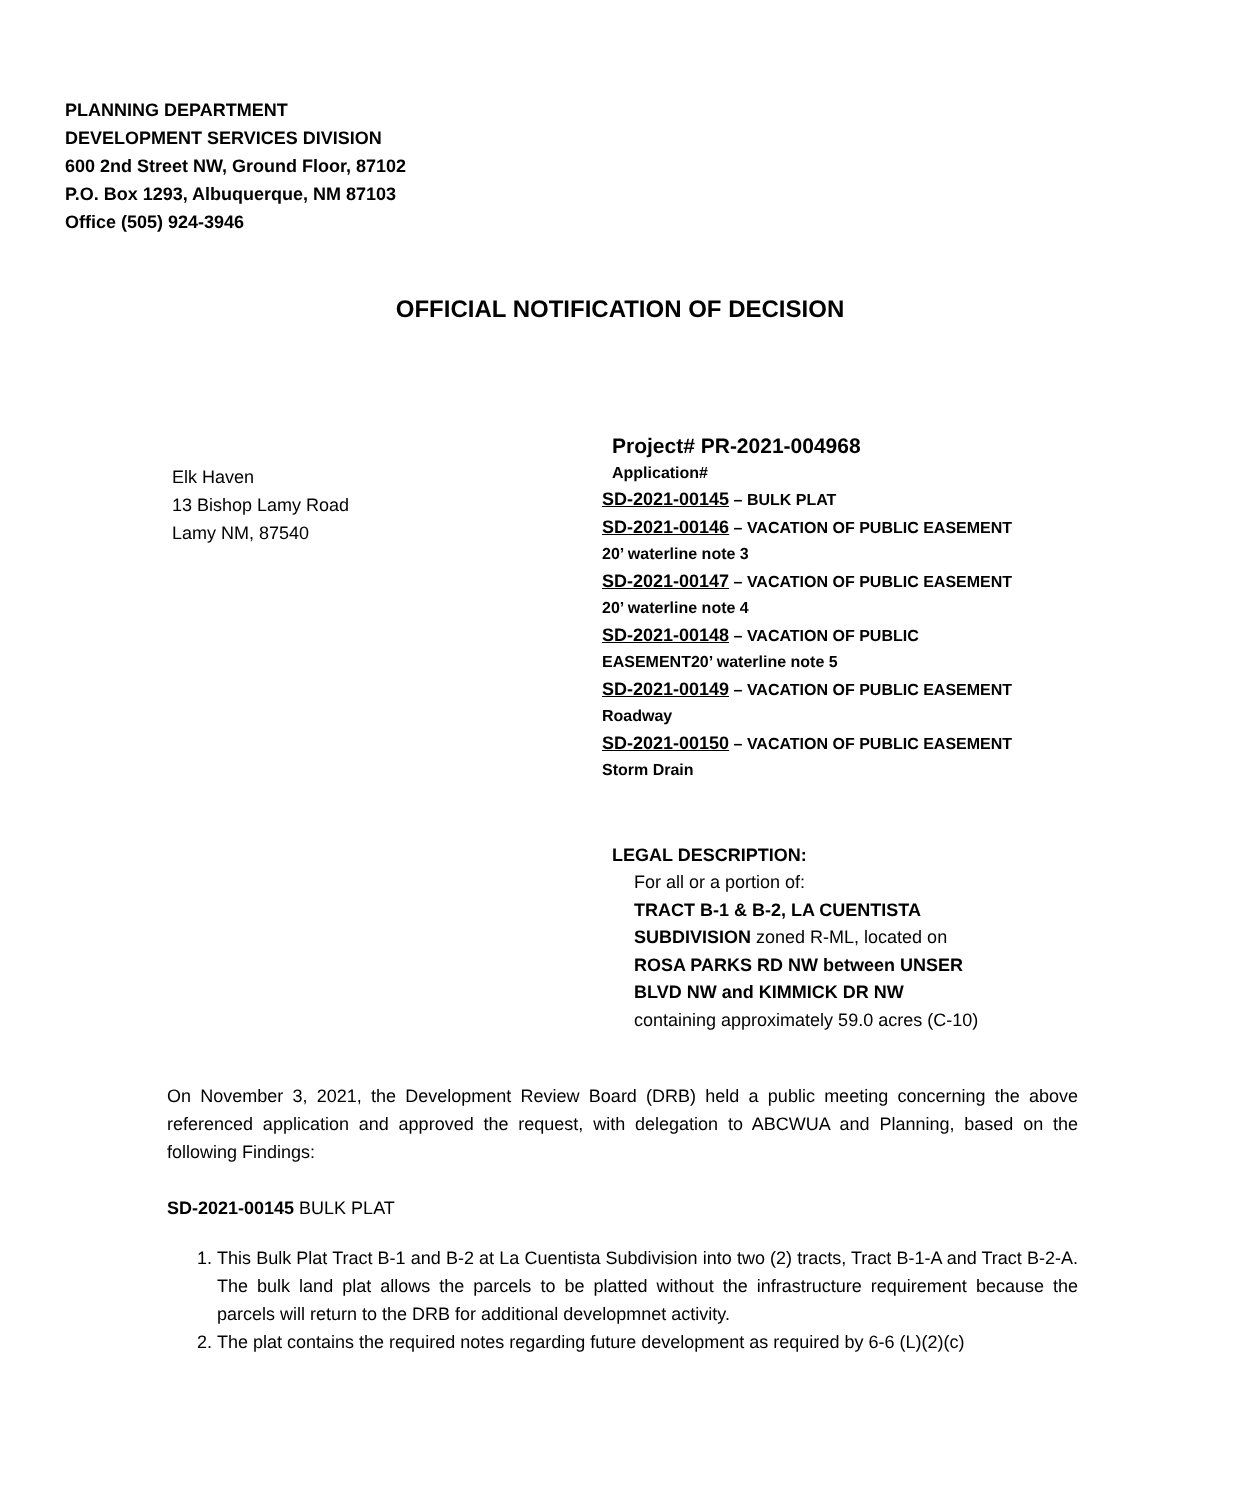PLANNING DEPARTMENT
DEVELOPMENT SERVICES DIVISION
600 2nd Street NW, Ground Floor, 87102
P.O. Box 1293, Albuquerque, NM 87103
Office (505) 924-3946
OFFICIAL NOTIFICATION OF DECISION
Elk Haven
13 Bishop Lamy Road
Lamy NM, 87540
Project# PR-2021-004968
Application#
SD-2021-00145 – BULK PLAT
SD-2021-00146 – VACATION OF PUBLIC EASEMENT
20’ waterline note 3
SD-2021-00147 – VACATION OF PUBLIC EASEMENT
20’ waterline note 4
SD-2021-00148 – VACATION OF PUBLIC
EASEMENT20’ waterline note 5
SD-2021-00149 – VACATION OF PUBLIC EASEMENT
Roadway
SD-2021-00150 – VACATION OF PUBLIC EASEMENT
Storm Drain
LEGAL DESCRIPTION:
For all or a portion of:
TRACT B-1 & B-2, LA CUENTISTA
SUBDIVISION zoned R-ML, located on
ROSA PARKS RD NW between UNSER
BLVD NW and KIMMICK DR NW
containing approximately 59.0 acres (C-10)
On November 3, 2021, the Development Review Board (DRB) held a public meeting concerning the above referenced application and approved the request, with delegation to ABCWUA and Planning, based on the following Findings:
SD-2021-00145 BULK PLAT
1. This Bulk Plat Tract B-1 and B-2 at La Cuentista Subdivision into two (2) tracts, Tract B-1-A and Tract B-2-A. The bulk land plat allows the parcels to be platted without the infrastructure requirement because the parcels will return to the DRB for additional developmnet activity.
2. The plat contains the required notes regarding future development as required by 6-6 (L)(2)(c)